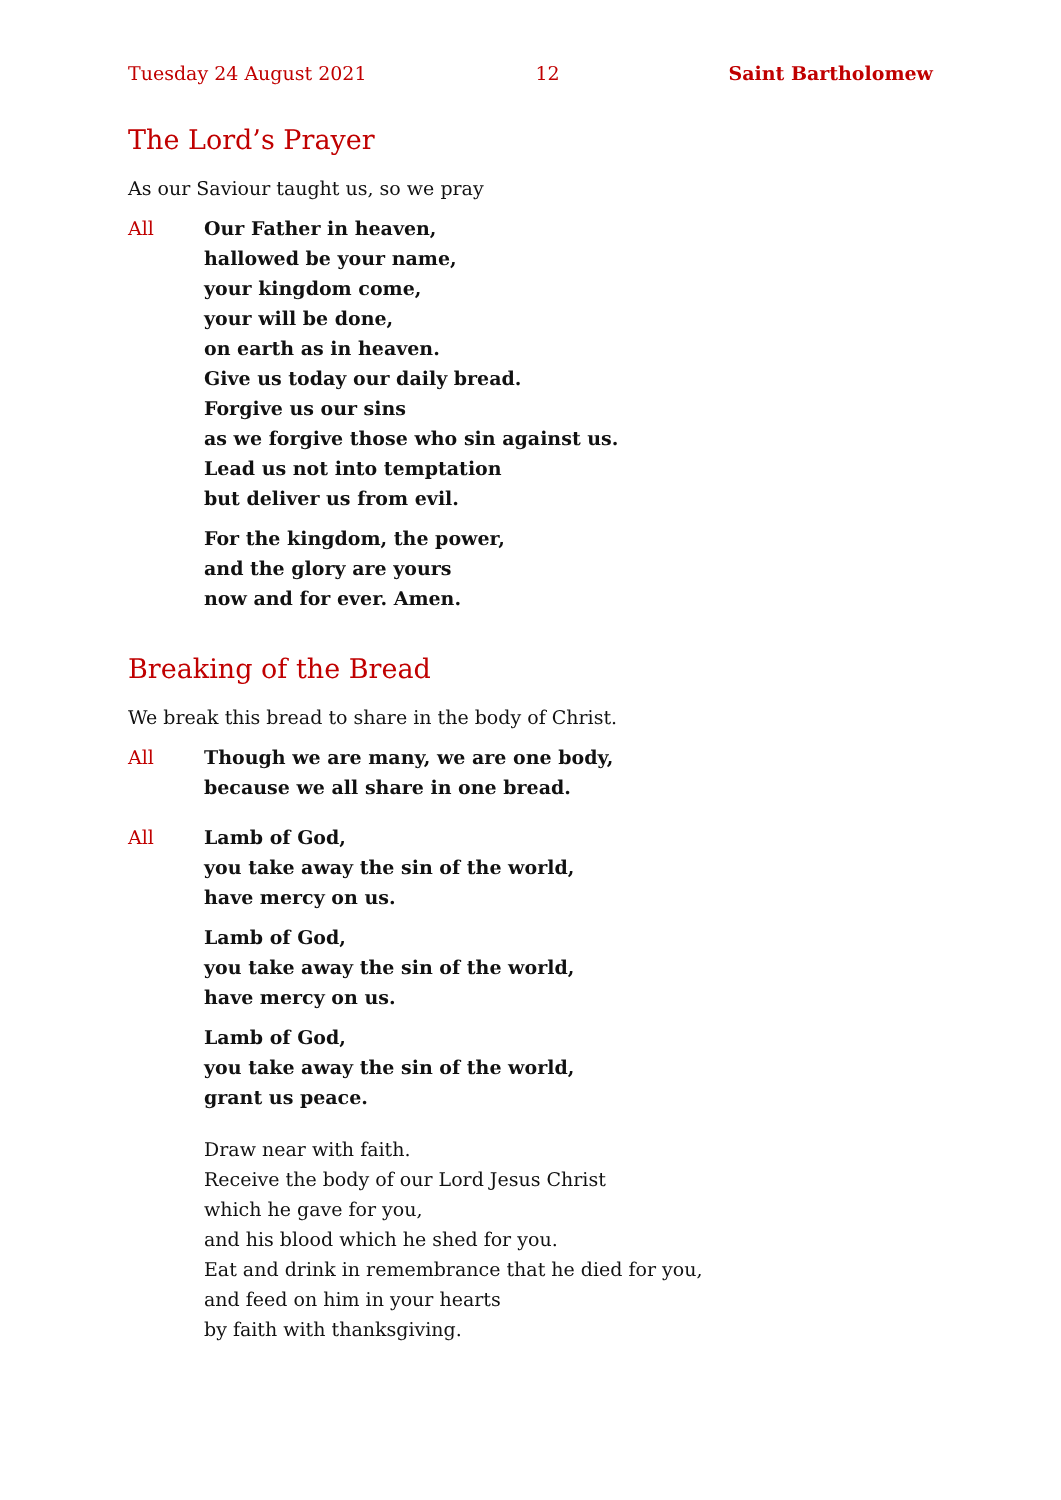Tuesday 24 August 2021 12 Saint Bartholomew
The Lord’s Prayer
As our Saviour taught us, so we pray
All Our Father in heaven,
hallowed be your name,
your kingdom come,
your will be done,
on earth as in heaven.
Give us today our daily bread.
Forgive us our sins
as we forgive those who sin against us.
Lead us not into temptation
but deliver us from evil.
For the kingdom, the power,
and the glory are yours
now and for ever. Amen.
Breaking of the Bread
We break this bread to share in the body of Christ.
All Though we are many, we are one body,
because we all share in one bread.
All Lamb of God,
you take away the sin of the world,
have mercy on us.
Lamb of God,
you take away the sin of the world,
have mercy on us.
Lamb of God,
you take away the sin of the world,
grant us peace.
Draw near with faith.
Receive the body of our Lord Jesus Christ
which he gave for you,
and his blood which he shed for you.
Eat and drink in remembrance that he died for you,
and feed on him in your hearts
by faith with thanksgiving.